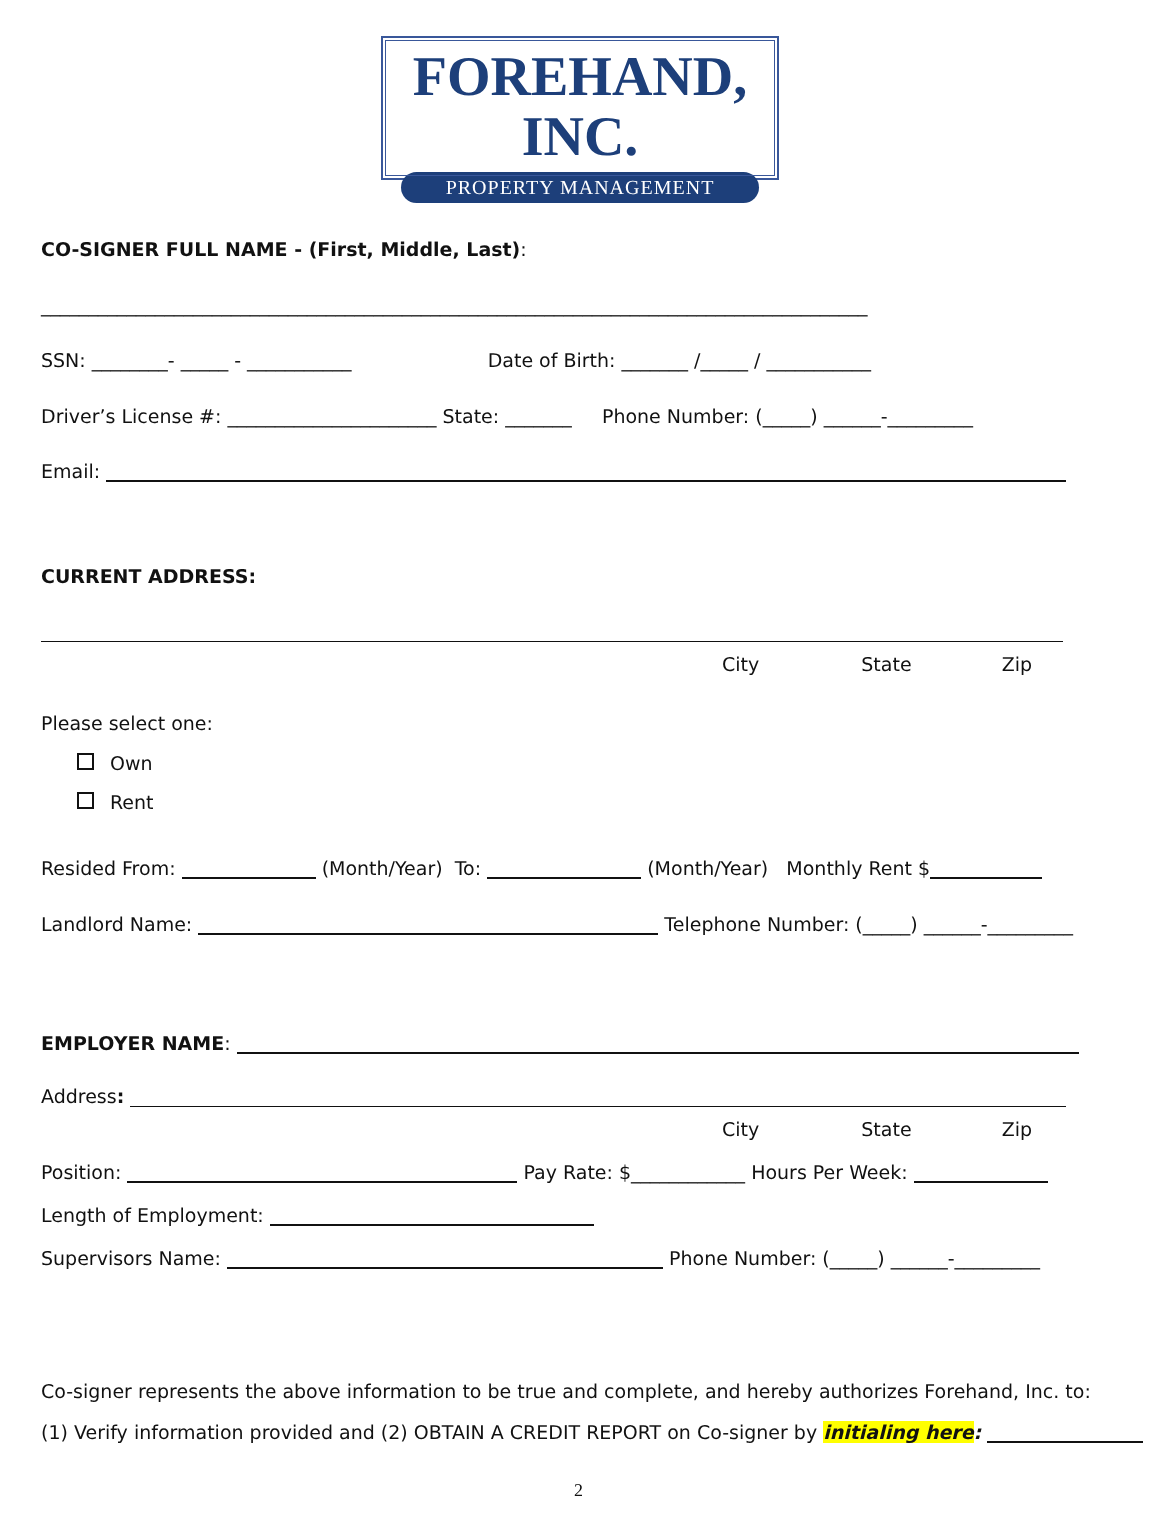FOREHAND, INC.
PROPERTY MANAGEMENT
CO-SIGNER FULL NAME - (First, Middle, Last):
_______________________________________________________________________________________
SSN: ________- _____ - ___________ Date of Birth: _______ /_____ / ___________
Driver’s License #: ______________________ State: _______ Phone Number: (_____) ______-_________
Email:
CURRENT ADDRESS:
City State Zip
Please select one:
Own
Rent
Resided From: (Month/Year) To: (Month/Year) Monthly Rent $
Landlord Name: Telephone Number: (_____) ______-_________
EMPLOYER NAME:
Address:
City State Zip
Position: Pay Rate: $____________ Hours Per Week:
Length of Employment:
Supervisors Name: Phone Number: (_____) ______-_________
Co-signer represents the above information to be true and complete, and hereby authorizes Forehand, Inc. to:
(1) Verify information provided and (2) OBTAIN A CREDIT REPORT on Co-signer by initialing here:
2